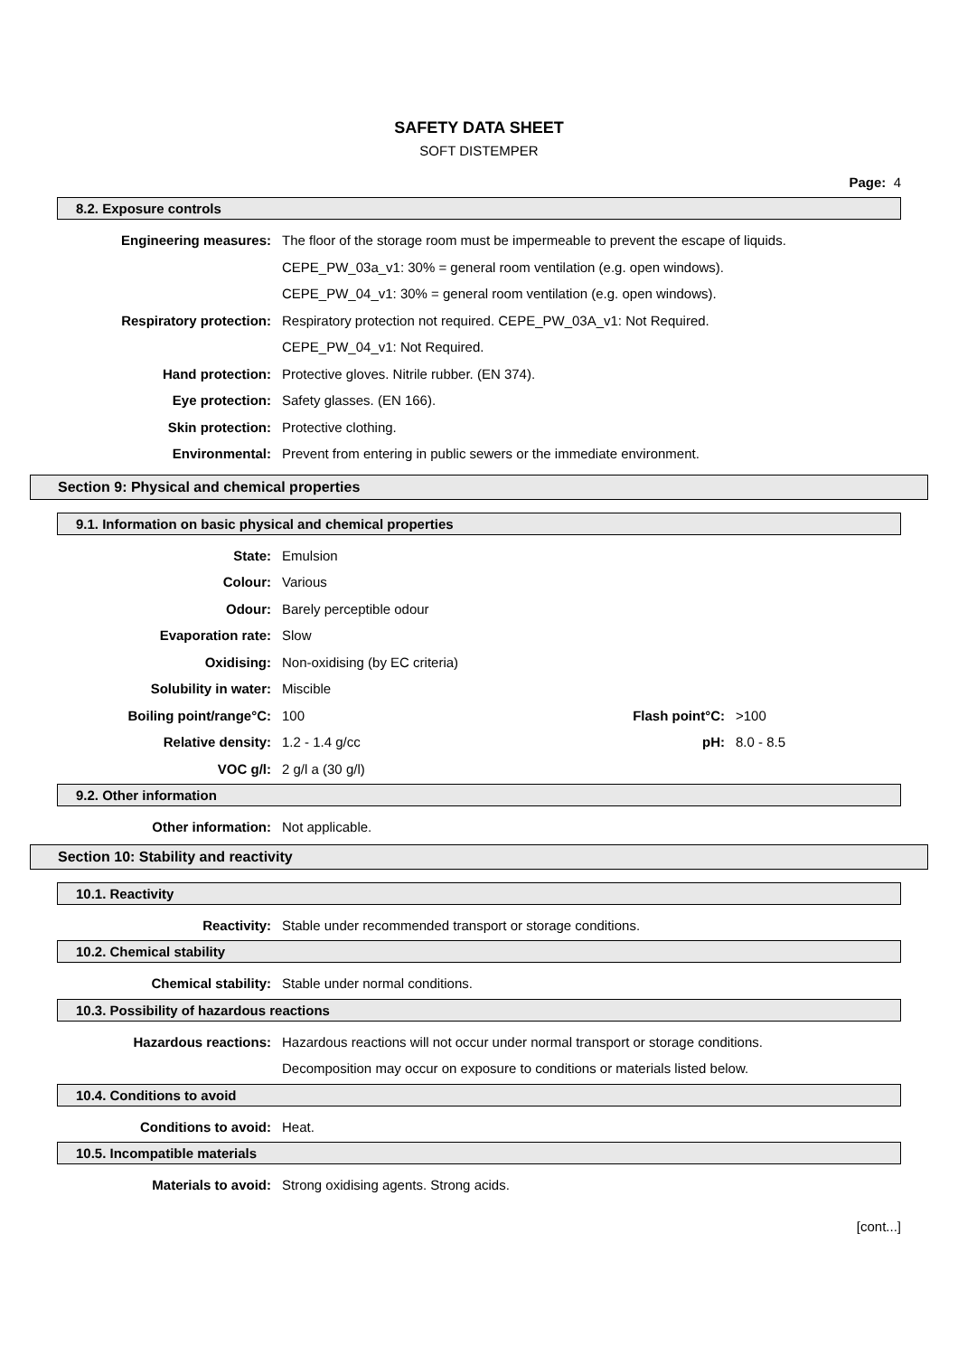SAFETY DATA SHEET
SOFT DISTEMPER
Page: 4
8.2. Exposure controls
Engineering measures:
The floor of the storage room must be impermeable to prevent the escape of liquids.
CEPE_PW_03a_v1: 30% = general room ventilation (e.g. open windows).
CEPE_PW_04_v1: 30% = general room ventilation (e.g. open windows).
Respiratory protection:
Respiratory protection not required. CEPE_PW_03A_v1: Not Required.
CEPE_PW_04_v1: Not Required.
Hand protection:
Protective gloves. Nitrile rubber. (EN 374).
Eye protection: Safety glasses. (EN 166).
Skin protection: Protective clothing.
Environmental:
Prevent from entering in public sewers or the immediate environment.
Section 9: Physical and chemical properties
9.1. Information on basic physical and chemical properties
State: Emulsion
Colour: Various
Odour: Barely perceptible odour
Evaporation rate: Slow
Oxidising: Non-oxidising (by EC criteria)
Solubility in water: Miscible
Boiling point/range°C: 100 Flash point°C: >100
Relative density: 1.2 - 1.4 g/cc pH: 8.0 - 8.5
VOC g/l: 2 g/l a (30 g/l)
9.2. Other information
Other information: Not applicable.
Section 10: Stability and reactivity
10.1. Reactivity
Reactivity:
Stable under recommended transport or storage conditions.
10.2. Chemical stability
Chemical stability:
Stable under normal conditions.
10.3. Possibility of hazardous reactions
Hazardous reactions:
Hazardous reactions will not occur under normal transport or storage conditions.
Decomposition may occur on exposure to conditions or materials listed below.
10.4. Conditions to avoid
Conditions to avoid: Heat.
10.5. Incompatible materials
Materials to avoid:
Strong oxidising agents. Strong acids.
[cont...]